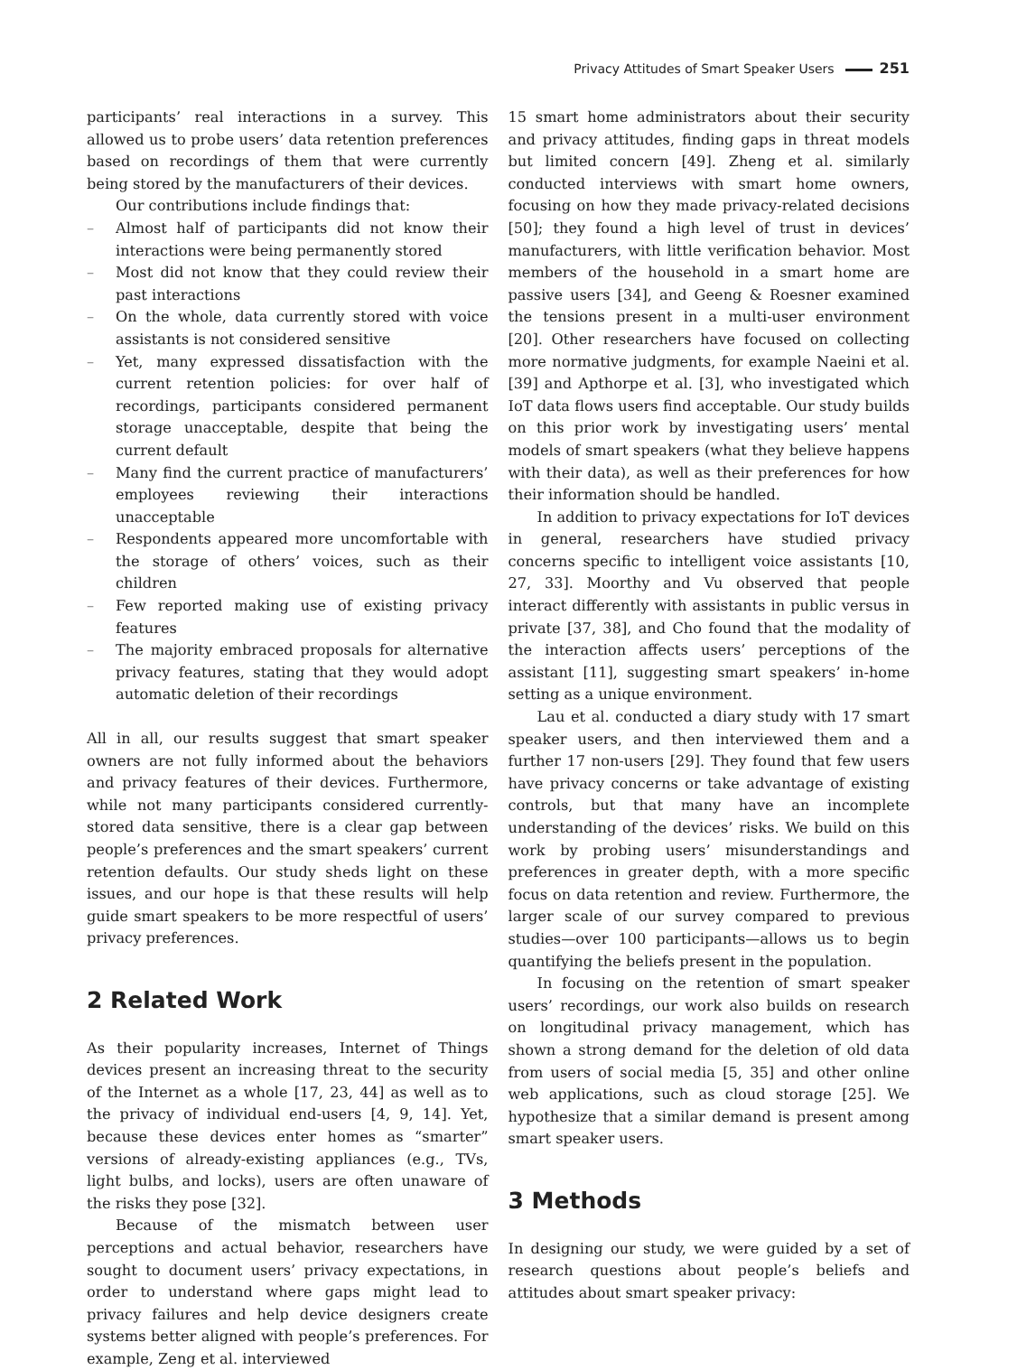Privacy Attitudes of Smart Speaker Users 251
participants’ real interactions in a survey. This allowed us to probe users’ data retention preferences based on recordings of them that were currently being stored by the manufacturers of their devices.
Our contributions include findings that:
– Almost half of participants did not know their interactions were being permanently stored
– Most did not know that they could review their past interactions
– On the whole, data currently stored with voice assistants is not considered sensitive
– Yet, many expressed dissatisfaction with the current retention policies: for over half of recordings, participants considered permanent storage unacceptable, despite that being the current default
– Many find the current practice of manufacturers’ employees reviewing their interactions unacceptable
– Respondents appeared more uncomfortable with the storage of others’ voices, such as their children
– Few reported making use of existing privacy features
– The majority embraced proposals for alternative privacy features, stating that they would adopt automatic deletion of their recordings
All in all, our results suggest that smart speaker owners are not fully informed about the behaviors and privacy features of their devices. Furthermore, while not many participants considered currently-stored data sensitive, there is a clear gap between people’s preferences and the smart speakers’ current retention defaults. Our study sheds light on these issues, and our hope is that these results will help guide smart speakers to be more respectful of users’ privacy preferences.
2 Related Work
As their popularity increases, Internet of Things devices present an increasing threat to the security of the Internet as a whole [17, 23, 44] as well as to the privacy of individual end-users [4, 9, 14]. Yet, because these devices enter homes as “smarter” versions of already-existing appliances (e.g., TVs, light bulbs, and locks), users are often unaware of the risks they pose [32].
Because of the mismatch between user perceptions and actual behavior, researchers have sought to document users’ privacy expectations, in order to understand where gaps might lead to privacy failures and help device designers create systems better aligned with people’s preferences. For example, Zeng et al. interviewed
15 smart home administrators about their security and privacy attitudes, finding gaps in threat models but limited concern [49]. Zheng et al. similarly conducted interviews with smart home owners, focusing on how they made privacy-related decisions [50]; they found a high level of trust in devices’ manufacturers, with little verification behavior. Most members of the household in a smart home are passive users [34], and Geeng & Roesner examined the tensions present in a multi-user environment [20]. Other researchers have focused on collecting more normative judgments, for example Naeini et al. [39] and Apthorpe et al. [3], who investigated which IoT data flows users find acceptable. Our study builds on this prior work by investigating users’ mental models of smart speakers (what they believe happens with their data), as well as their preferences for how their information should be handled.
In addition to privacy expectations for IoT devices in general, researchers have studied privacy concerns specific to intelligent voice assistants [10, 27, 33]. Moorthy and Vu observed that people interact differently with assistants in public versus in private [37, 38], and Cho found that the modality of the interaction affects users’ perceptions of the assistant [11], suggesting smart speakers’ in-home setting as a unique environment.
Lau et al. conducted a diary study with 17 smart speaker users, and then interviewed them and a further 17 non-users [29]. They found that few users have privacy concerns or take advantage of existing controls, but that many have an incomplete understanding of the devices’ risks. We build on this work by probing users’ misunderstandings and preferences in greater depth, with a more specific focus on data retention and review. Furthermore, the larger scale of our survey compared to previous studies—over 100 participants—allows us to begin quantifying the beliefs present in the population.
In focusing on the retention of smart speaker users’ recordings, our work also builds on research on longitudinal privacy management, which has shown a strong demand for the deletion of old data from users of social media [5, 35] and other online web applications, such as cloud storage [25]. We hypothesize that a similar demand is present among smart speaker users.
3 Methods
In designing our study, we were guided by a set of research questions about people’s beliefs and attitudes about smart speaker privacy: